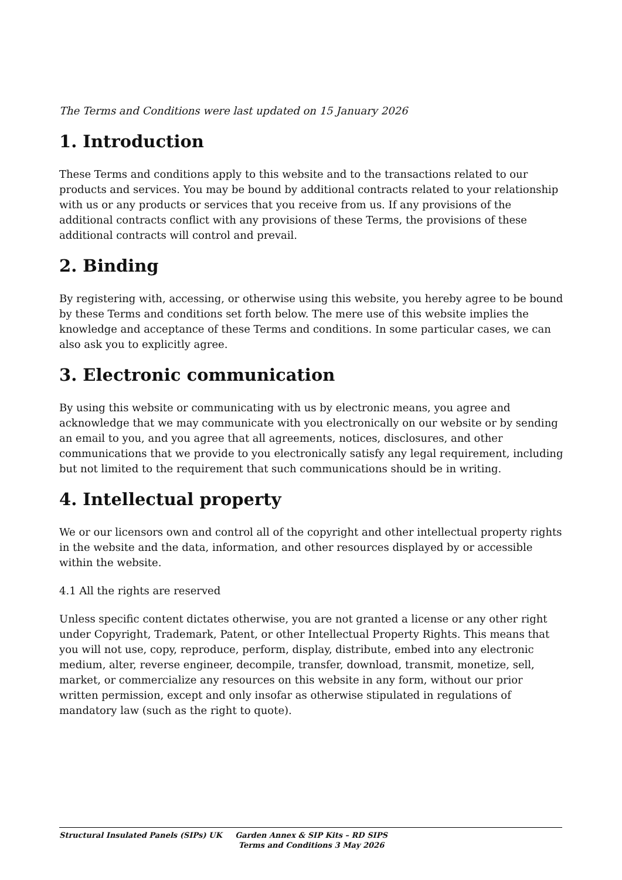The Terms and Conditions were last updated on 15 January 2026
1. Introduction
These Terms and conditions apply to this website and to the transactions related to our products and services. You may be bound by additional contracts related to your relationship with us or any products or services that you receive from us. If any provisions of the additional contracts conflict with any provisions of these Terms, the provisions of these additional contracts will control and prevail.
2. Binding
By registering with, accessing, or otherwise using this website, you hereby agree to be bound by these Terms and conditions set forth below. The mere use of this website implies the knowledge and acceptance of these Terms and conditions. In some particular cases, we can also ask you to explicitly agree.
3. Electronic communication
By using this website or communicating with us by electronic means, you agree and acknowledge that we may communicate with you electronically on our website or by sending an email to you, and you agree that all agreements, notices, disclosures, and other communications that we provide to you electronically satisfy any legal requirement, including but not limited to the requirement that such communications should be in writing.
4. Intellectual property
We or our licensors own and control all of the copyright and other intellectual property rights in the website and the data, information, and other resources displayed by or accessible within the website.
4.1 All the rights are reserved
Unless specific content dictates otherwise, you are not granted a license or any other right under Copyright, Trademark, Patent, or other Intellectual Property Rights. This means that you will not use, copy, reproduce, perform, display, distribute, embed into any electronic medium, alter, reverse engineer, decompile, transfer, download, transmit, monetize, sell, market, or commercialize any resources on this website in any form, without our prior written permission, except and only insofar as otherwise stipulated in regulations of mandatory law (such as the right to quote).
Structural Insulated Panels (SIPs) UK Garden Annex & SIP Kits – RD SIPS
Terms and Conditions 3 May 2026